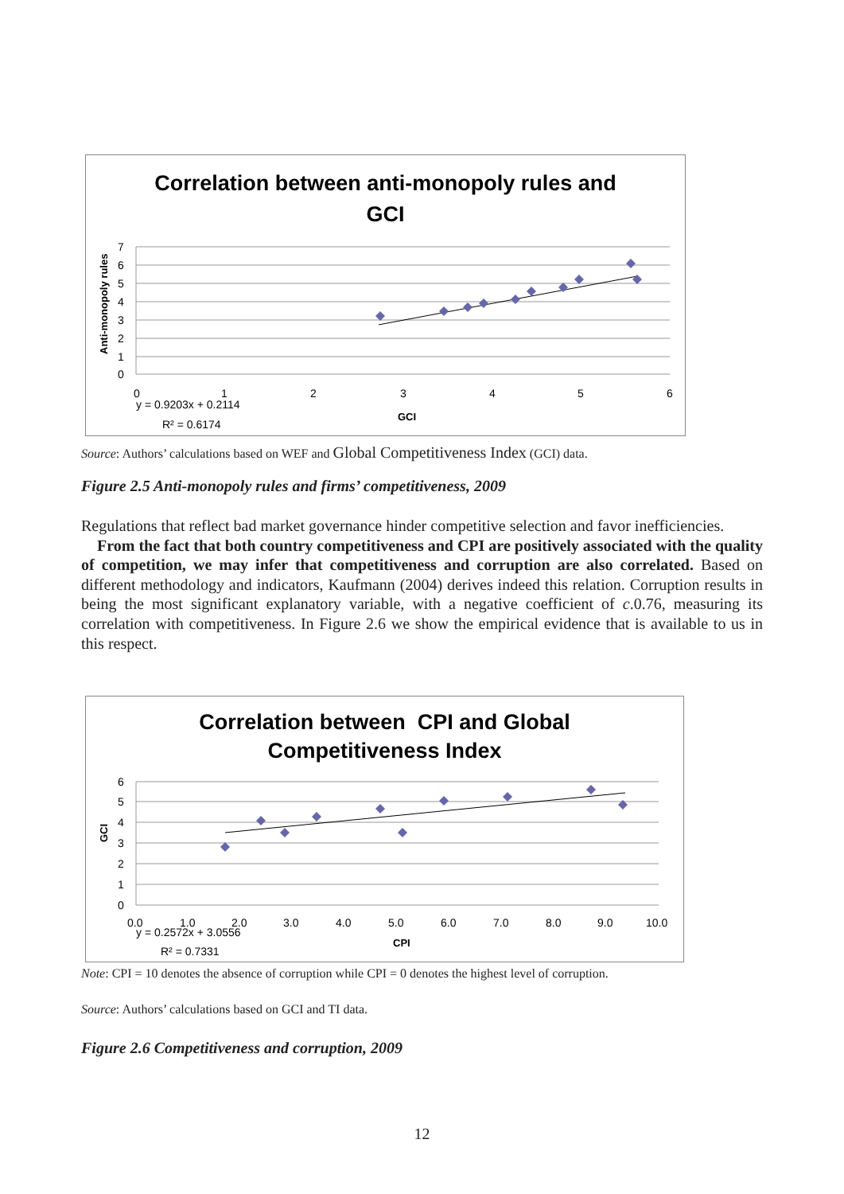Correlation between anti-monopoly rules and
GCI
7
6
5
4
3
2
1
0
0
1
2
3
4
5
6
y = 0.9203x + 0.2114
R² = 0.6174
GCI
Anti-monopoly rules
Source: Authors’ calculations based on WEF and Global Competitiveness Index (GCI) data.
Figure 2.5 Anti-monopoly rules and firms’ competitiveness, 2009
Regulations that reflect bad market governance hinder competitive selection and favor inefficiencies.
From the fact that both country competitiveness and CPI are positively associated with the quality of competition, we may infer that competitiveness and corruption are also correlated. Based on different methodology and indicators, Kaufmann (2004) derives indeed this relation. Corruption results in being the most significant explanatory variable, with a negative coefficient of c.0.76, measuring its correlation with competitiveness. In Figure 2.6 we show the empirical evidence that is available to us in this respect.
Correlation between CPI and Global
Competitiveness Index
6
5
4
3
2
1
0
0.0
1.0
2.0
3.0
4.0
5.0
6.0
7.0
8.0
9.0
10.0
y = 0.2572x + 3.0556
R² = 0.7331
CPI
GCI
Note: CPI = 10 denotes the absence of corruption while CPI = 0 denotes the highest level of corruption.
Source: Authors’ calculations based on GCI and TI data.
Figure 2.6 Competitiveness and corruption, 2009
12